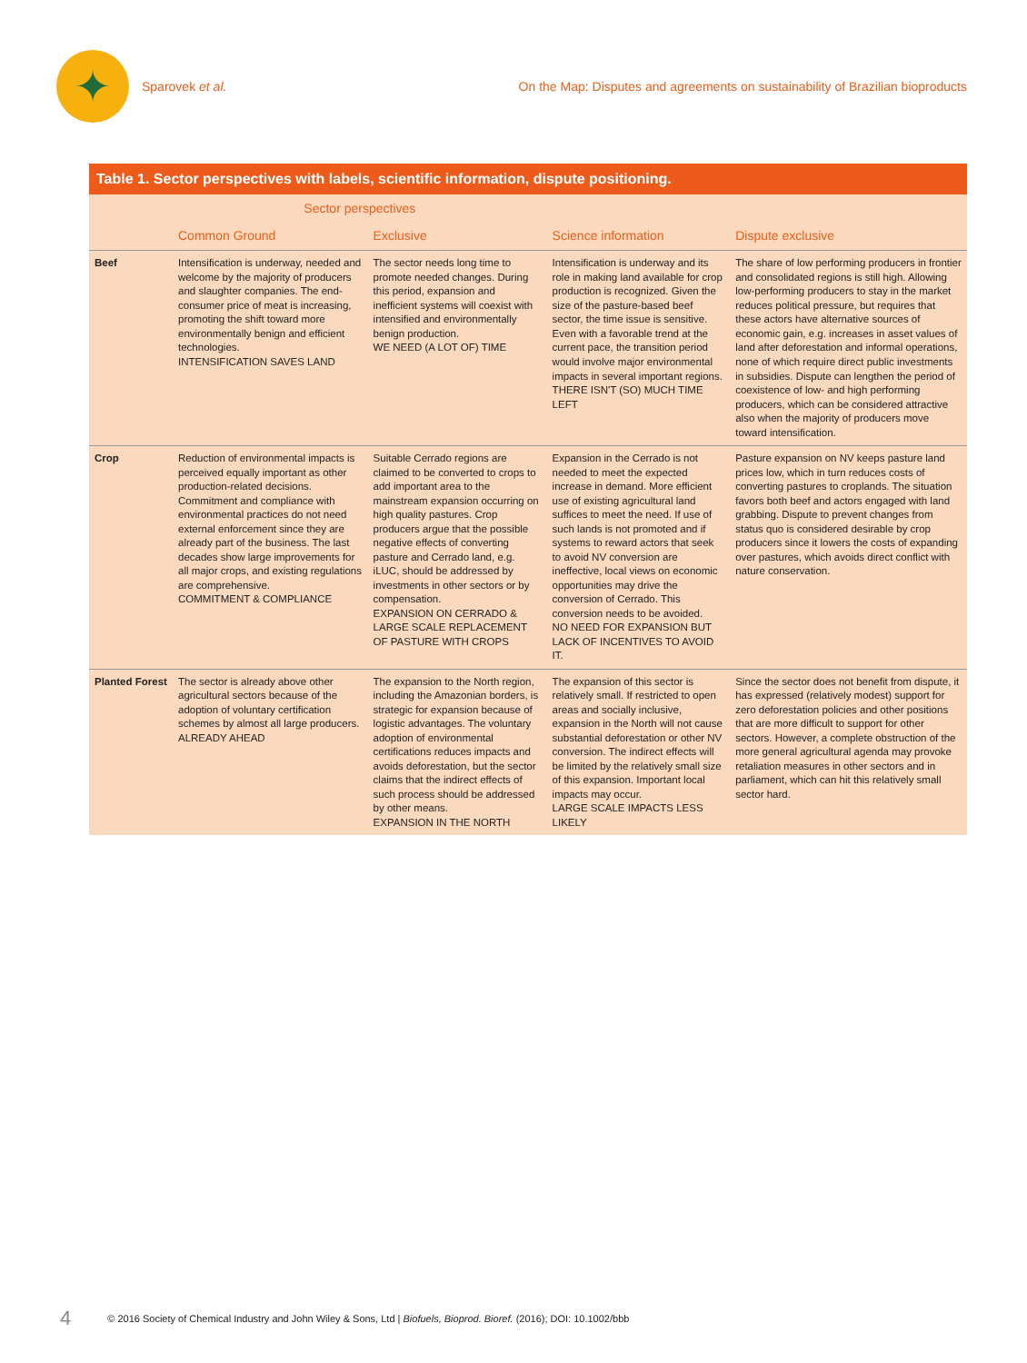✦
Sparovek et al.
On the Map: Disputes and agreements on sustainability of Brazilian bioproducts
Table 1. Sector perspectives with labels, scientific information, dispute positioning.
| | Sector perspectives | | | |
| --- | --- | --- | --- | --- |
| | Common Ground | Exclusive | Science information | Dispute exclusive |
| Beef | Intensification is underway, needed and welcome by the majority of producers and slaughter companies. The end-consumer price of meat is increasing, promoting the shift toward more environmentally benign and efficient technologies. INTENSIFICATION SAVES LAND | The sector needs long time to promote needed changes. During this period, expansion and inefficient systems will coexist with intensified and environmentally benign production. WE NEED (A LOT OF) TIME | Intensification is underway and its role in making land available for crop production is recognized. Given the size of the pasture-based beef sector, the time issue is sensitive. Even with a favorable trend at the current pace, the transition period would involve major environmental impacts in several important regions. THERE ISN'T (SO) MUCH TIME LEFT | The share of low performing producers in frontier and consolidated regions is still high. Allowing low-performing producers to stay in the market reduces political pressure, but requires that these actors have alternative sources of economic gain, e.g. increases in asset values of land after deforestation and informal operations, none of which require direct public investments in subsidies. Dispute can lengthen the period of coexistence of low- and high performing producers, which can be considered attractive also when the majority of producers move toward intensification. |
| Crop | Reduction of environmental impacts is perceived equally important as other production-related decisions. Commitment and compliance with environmental practices do not need external enforcement since they are already part of the business. The last decades show large improvements for all major crops, and existing regulations are comprehensive. COMMITMENT & COMPLIANCE | Suitable Cerrado regions are claimed to be converted to crops to add important area to the mainstream expansion occurring on high quality pastures. Crop producers argue that the possible negative effects of converting pasture and Cerrado land, e.g. iLUC, should be addressed by investments in other sectors or by compensation. EXPANSION ON CERRADO & LARGE SCALE REPLACEMENT OF PASTURE WITH CROPS | Expansion in the Cerrado is not needed to meet the expected increase in demand. More efficient use of existing agricultural land suffices to meet the need. If use of such lands is not promoted and if systems to reward actors that seek to avoid NV conversion are ineffective, local views on economic opportunities may drive the conversion of Cerrado. This conversion needs to be avoided. NO NEED FOR EXPANSION BUT LACK OF INCENTIVES TO AVOID IT. | Pasture expansion on NV keeps pasture land prices low, which in turn reduces costs of converting pastures to croplands. The situation favors both beef and actors engaged with land grabbing. Dispute to prevent changes from status quo is considered desirable by crop producers since it lowers the costs of expanding over pastures, which avoids direct conflict with nature conservation. |
| Planted Forest | The sector is already above other agricultural sectors because of the adoption of voluntary certification schemes by almost all large producers. ALREADY AHEAD | The expansion to the North region, including the Amazonian borders, is strategic for expansion because of logistic advantages. The voluntary adoption of environmental certifications reduces impacts and avoids deforestation, but the sector claims that the indirect effects of such process should be addressed by other means. EXPANSION IN THE NORTH | The expansion of this sector is relatively small. If restricted to open areas and socially inclusive, expansion in the North will not cause substantial deforestation or other NV conversion. The indirect effects will be limited by the relatively small size of this expansion. Important local impacts may occur. LARGE SCALE IMPACTS LESS LIKELY | Since the sector does not benefit from dispute, it has expressed (relatively modest) support for zero deforestation policies and other positions that are more difficult to support for other sectors. However, a complete obstruction of the more general agricultural agenda may provoke retaliation measures in other sectors and in parliament, which can hit this relatively small sector hard. |
4 © 2016 Society of Chemical Industry and John Wiley & Sons, Ltd | Biofuels, Bioprod. Bioref. (2016); DOI: 10.1002/bbb